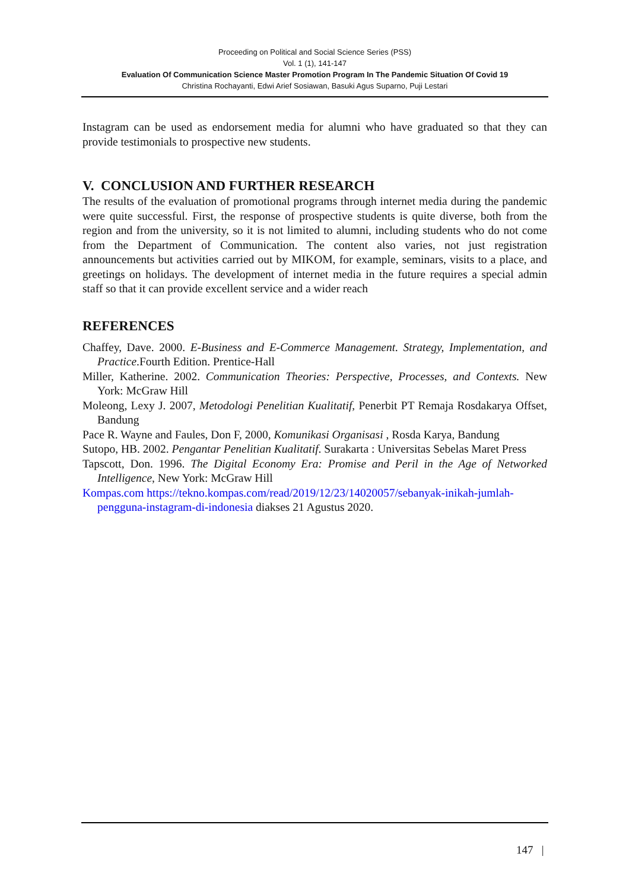Proceeding on Political and Social Science Series (PSS)
Vol. 1 (1), 141-147
Evaluation Of Communication Science Master Promotion Program In The Pandemic Situation Of Covid 19
Christina Rochayanti, Edwi Arief Sosiawan, Basuki Agus Suparno, Puji Lestari
Instagram can be used as endorsement media for alumni who have graduated so that they can provide testimonials to prospective new students.
V. CONCLUSION AND FURTHER RESEARCH
The results of the evaluation of promotional programs through internet media during the pandemic were quite successful. First, the response of prospective students is quite diverse, both from the region and from the university, so it is not limited to alumni, including students who do not come from the Department of Communication. The content also varies, not just registration announcements but activities carried out by MIKOM, for example, seminars, visits to a place, and greetings on holidays. The development of internet media in the future requires a special admin staff so that it can provide excellent service and a wider reach
REFERENCES
Chaffey, Dave. 2000. E-Business and E-Commerce Management. Strategy, Implementation, and Practice.Fourth Edition. Prentice-Hall
Miller, Katherine. 2002. Communication Theories: Perspective, Processes, and Contexts. New York: McGraw Hill
Moleong, Lexy J. 2007, Metodologi Penelitian Kualitatif, Penerbit PT Remaja Rosdakarya Offset, Bandung
Pace R. Wayne and Faules, Don F, 2000, Komunikasi Organisasi , Rosda Karya, Bandung
Sutopo, HB. 2002. Pengantar Penelitian Kualitatif. Surakarta : Universitas Sebelas Maret Press
Tapscott, Don. 1996. The Digital Economy Era: Promise and Peril in the Age of Networked Intelligence, New York: McGraw Hill
Kompas.com https://tekno.kompas.com/read/2019/12/23/14020057/sebanyak-inikah-jumlah-pengguna-instagram-di-indonesia diakses 21 Agustus 2020.
147 |